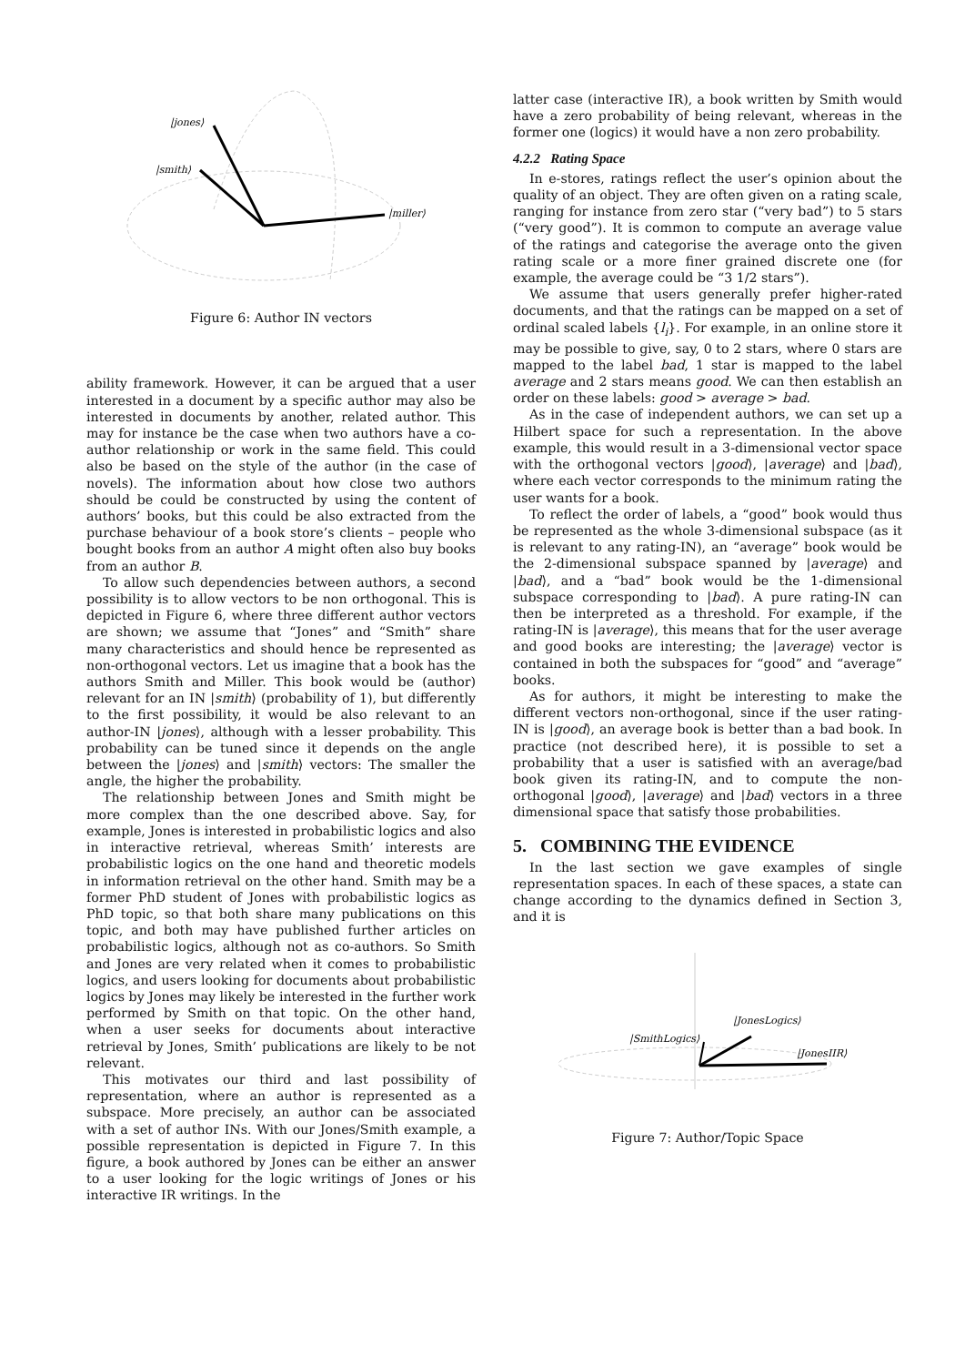|jones⟩
|smith⟩
|miller⟩
Figure 6: Author IN vectors
ability framework. However, it can be argued that a user interested in a document by a specific author may also be interested in documents by another, related author. This may for instance be the case when two authors have a co-author relationship or work in the same field. This could also be based on the style of the author (in the case of novels). The information about how close two authors should be could be constructed by using the content of authors’ books, but this could be also extracted from the purchase behaviour of a book store’s clients – people who bought books from an author A might often also buy books from an author B.
To allow such dependencies between authors, a second possibility is to allow vectors to be non orthogonal. This is depicted in Figure 6, where three different author vectors are shown; we assume that “Jones” and “Smith” share many characteristics and should hence be represented as non-orthogonal vectors. Let us imagine that a book has the authors Smith and Miller. This book would be (author) relevant for an IN |smith⟩ (probability of 1), but differently to the first possibility, it would be also relevant to an author-IN |jones⟩, although with a lesser probability. This probability can be tuned since it depends on the angle between the |jones⟩ and |smith⟩ vectors: The smaller the angle, the higher the probability.
The relationship between Jones and Smith might be more complex than the one described above. Say, for example, Jones is interested in probabilistic logics and also in interactive retrieval, whereas Smith’ interests are probabilistic logics on the one hand and theoretic models in information retrieval on the other hand. Smith may be a former PhD student of Jones with probabilistic logics as PhD topic, so that both share many publications on this topic, and both may have published further articles on probabilistic logics, although not as co-authors. So Smith and Jones are very related when it comes to probabilistic logics, and users looking for documents about probabilistic logics by Jones may likely be interested in the further work performed by Smith on that topic. On the other hand, when a user seeks for documents about interactive retrieval by Jones, Smith’ publications are likely to be not relevant.
This motivates our third and last possibility of representation, where an author is represented as a subspace. More precisely, an author can be associated with a set of author INs. With our Jones/Smith example, a possible representation is depicted in Figure 7. In this figure, a book authored by Jones can be either an answer to a user looking for the logic writings of Jones or his interactive IR writings. In the
latter case (interactive IR), a book written by Smith would have a zero probability of being relevant, whereas in the former one (logics) it would have a non zero probability.
4.2.2 Rating Space
In e-stores, ratings reflect the user’s opinion about the quality of an object. They are often given on a rating scale, ranging for instance from zero star (“very bad”) to 5 stars (“very good”). It is common to compute an average value of the ratings and categorise the average onto the given rating scale or a more finer grained discrete one (for example, the average could be “3 1/2 stars”).
We assume that users generally prefer higher-rated documents, and that the ratings can be mapped on a set of ordinal scaled labels {l<sub>i</sub>}. For example, in an online store it may be possible to give, say, 0 to 2 stars, where 0 stars are mapped to the label bad, 1 star is mapped to the label average and 2 stars means good. We can then establish an order on these labels: good > average > bad.
As in the case of independent authors, we can set up a Hilbert space for such a representation. In the above example, this would result in a 3-dimensional vector space with the orthogonal vectors |good⟩, |average⟩ and |bad⟩, where each vector corresponds to the minimum rating the user wants for a book.
To reflect the order of labels, a “good” book would thus be represented as the whole 3-dimensional subspace (as it is relevant to any rating-IN), an “average” book would be the 2-dimensional subspace spanned by |average⟩ and |bad⟩, and a “bad” book would be the 1-dimensional subspace corresponding to |bad⟩. A pure rating-IN can then be interpreted as a threshold. For example, if the rating-IN is |average⟩, this means that for the user average and good books are interesting; the |average⟩ vector is contained in both the subspaces for “good” and “average” books.
As for authors, it might be interesting to make the different vectors non-orthogonal, since if the user rating-IN is |good⟩, an average book is better than a bad book. In practice (not described here), it is possible to set a probability that a user is satisfied with an average/bad book given its rating-IN, and to compute the non-orthogonal |good⟩, |average⟩ and |bad⟩ vectors in a three dimensional space that satisfy those probabilities.
5. COMBINING THE EVIDENCE
In the last section we gave examples of single representation spaces. In each of these spaces, a state can change according to the dynamics defined in Section 3, and it is
|JonesLogics⟩
|SmithLogics⟩
|JonesIIR⟩
Figure 7: Author/Topic Space